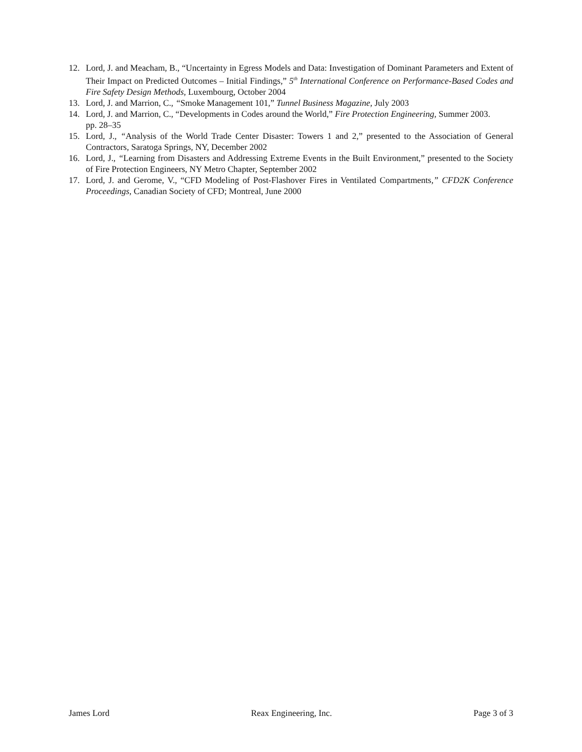12. Lord, J. and Meacham, B., “Uncertainty in Egress Models and Data: Investigation of Dominant Parameters and Extent of Their Impact on Predicted Outcomes – Initial Findings,” 5<sup>th</sup> International Conference on Performance-Based Codes and Fire Safety Design Methods, Luxembourg, October 2004
13. Lord, J. and Marrion, C., “Smoke Management 101,” Tunnel Business Magazine, July 2003
14. Lord, J. and Marrion, C., “Developments in Codes around the World,” Fire Protection Engineering, Summer 2003.
pp. 28–35
15. Lord, J., “Analysis of the World Trade Center Disaster: Towers 1 and 2,” presented to the Association of General Contractors, Saratoga Springs, NY, December 2002
16. Lord, J., “Learning from Disasters and Addressing Extreme Events in the Built Environment,” presented to the Society of Fire Protection Engineers, NY Metro Chapter, September 2002
17. Lord, J. and Gerome, V., “CFD Modeling of Post-Flashover Fires in Ventilated Compartments,” CFD2K Conference Proceedings, Canadian Society of CFD; Montreal, June 2000
James Lord Reax Engineering, Inc. Page 3 of 3